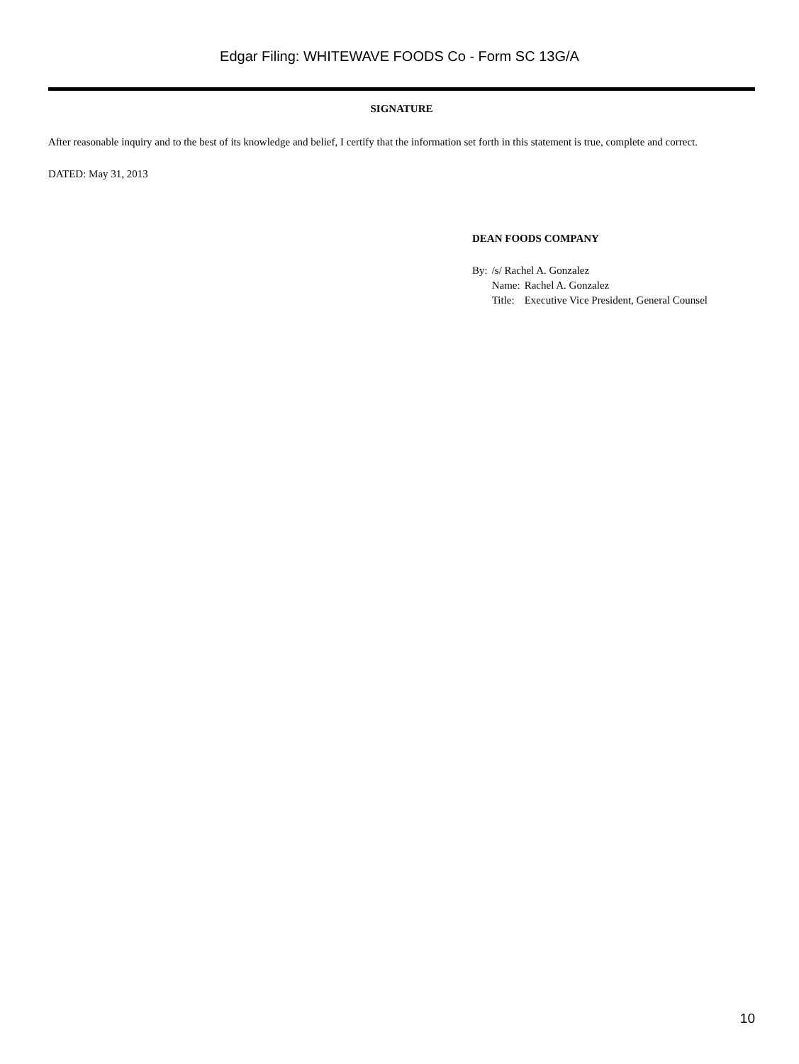Edgar Filing: WHITEWAVE FOODS Co - Form SC 13G/A
SIGNATURE
After reasonable inquiry and to the best of its knowledge and belief, I certify that the information set forth in this statement is true, complete and correct.
DATED: May 31, 2013
DEAN FOODS COMPANY
| By: | /s/ Rachel A. Gonzalez | |
| | Name: | Rachel A. Gonzalez |
| | Title: | Executive Vice President, General Counsel |
10